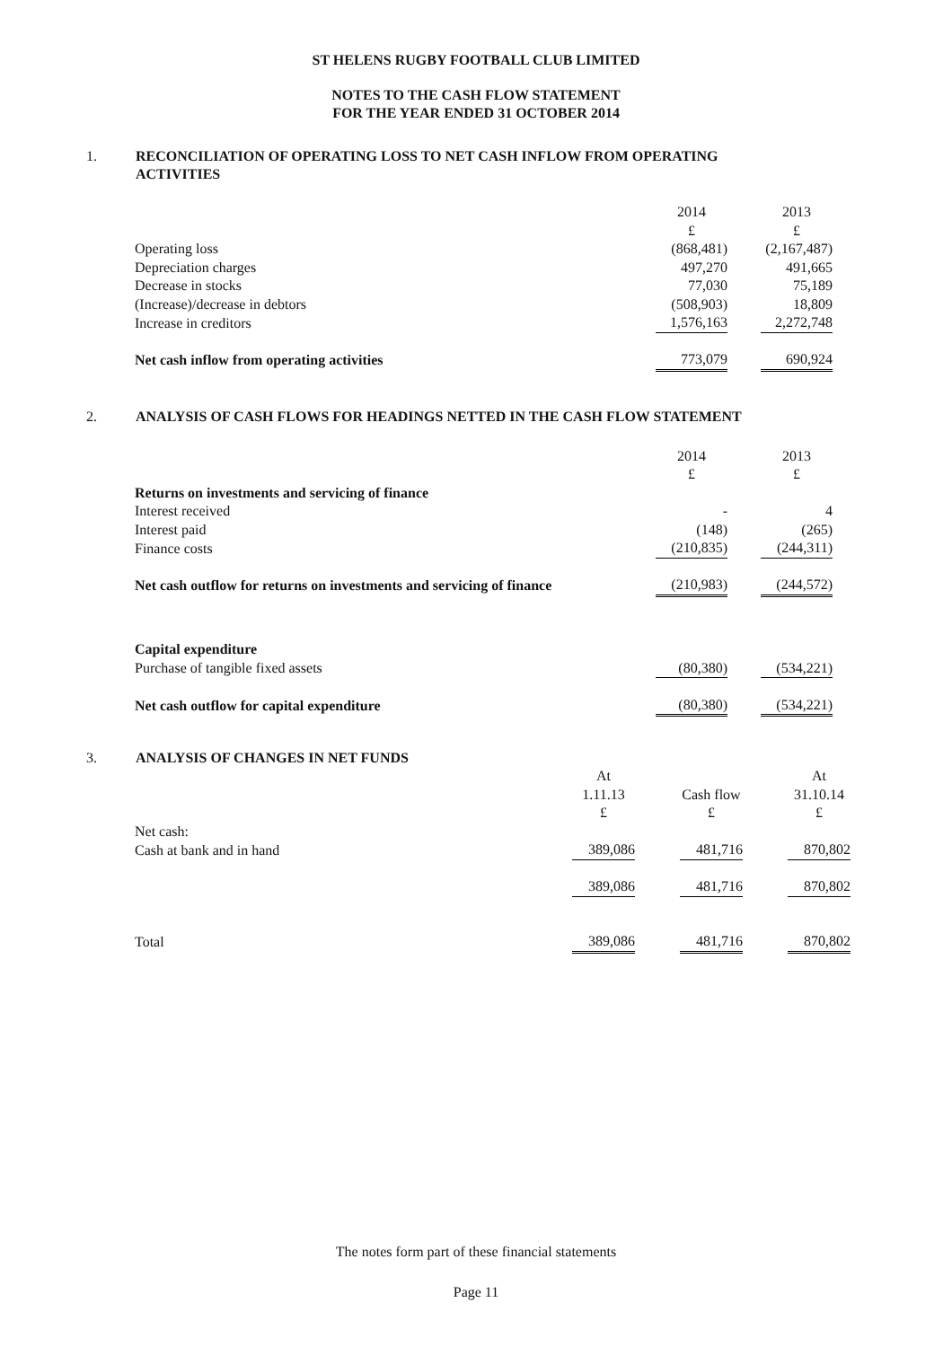ST HELENS RUGBY FOOTBALL CLUB LIMITED
NOTES TO THE CASH FLOW STATEMENT
FOR THE YEAR ENDED 31 OCTOBER 2014
1. RECONCILIATION OF OPERATING LOSS TO NET CASH INFLOW FROM OPERATING ACTIVITIES
| | 2014 | | 2013 |
| | £ | | £ |
| Operating loss | (868,481) | | (2,167,487) |
| Depreciation charges | 497,270 | | 491,665 |
| Decrease in stocks | 77,030 | | 75,189 |
| (Increase)/decrease in debtors | (508,903) | | 18,809 |
| Increase in creditors | 1,576,163 | | 2,272,748 |
| Net cash inflow from operating activities | 773,079 | | 690,924 |
2. ANALYSIS OF CASH FLOWS FOR HEADINGS NETTED IN THE CASH FLOW STATEMENT
| | 2014 | | 2013 |
| | £ | | £ |
| Returns on investments and servicing of finance | | | |
| Interest received | - | | 4 |
| Interest paid | (148) | | (265) |
| Finance costs | (210,835) | | (244,311) |
| Net cash outflow for returns on investments and servicing of finance | (210,983) | | (244,572) |
| Capital expenditure | | | |
| Purchase of tangible fixed assets | (80,380) | | (534,221) |
| Net cash outflow for capital expenditure | (80,380) | | (534,221) |
3. ANALYSIS OF CHANGES IN NET FUNDS
| | At | | | | At |
| | 1.11.13 | | Cash flow | | 31.10.14 |
| | £ | | £ | | £ |
| Net cash: | | | | | |
| Cash at bank and in hand | 389,086 | | 481,716 | | 870,802 |
| | 389,086 | | 481,716 | | 870,802 |
| Total | 389,086 | | 481,716 | | 870,802 |
The notes form part of these financial statements
Page 11